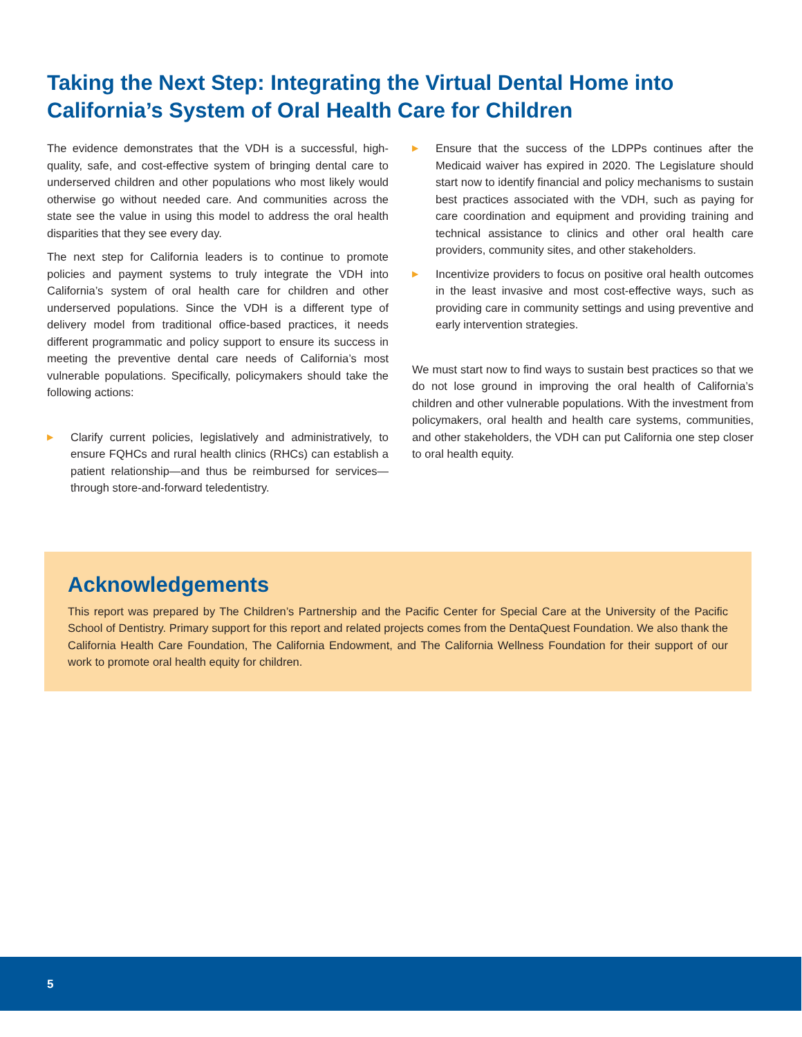Taking the Next Step: Integrating the Virtual Dental Home into California’s System of Oral Health Care for Children
The evidence demonstrates that the VDH is a successful, high-quality, safe, and cost-effective system of bringing dental care to underserved children and other populations who most likely would otherwise go without needed care. And communities across the state see the value in using this model to address the oral health disparities that they see every day.
The next step for California leaders is to continue to promote policies and payment systems to truly integrate the VDH into California’s system of oral health care for children and other underserved populations. Since the VDH is a different type of delivery model from traditional office-based practices, it needs different programmatic and policy support to ensure its success in meeting the preventive dental care needs of California’s most vulnerable populations. Specifically, policymakers should take the following actions:
▶ Clarify current policies, legislatively and administratively, to ensure FQHCs and rural health clinics (RHCs) can establish a patient relationship—and thus be reimbursed for services—through store-and-forward teledentistry.
▶ Ensure that the success of the LDPPs continues after the Medicaid waiver has expired in 2020. The Legislature should start now to identify financial and policy mechanisms to sustain best practices associated with the VDH, such as paying for care coordination and equipment and providing training and technical assistance to clinics and other oral health care providers, community sites, and other stakeholders.
▶ Incentivize providers to focus on positive oral health outcomes in the least invasive and most cost-effective ways, such as providing care in community settings and using preventive and early intervention strategies.
We must start now to find ways to sustain best practices so that we do not lose ground in improving the oral health of California’s children and other vulnerable populations. With the investment from policymakers, oral health and health care systems, communities, and other stakeholders, the VDH can put California one step closer to oral health equity.
Acknowledgements
This report was prepared by The Children’s Partnership and the Pacific Center for Special Care at the University of the Pacific School of Dentistry. Primary support for this report and related projects comes from the DentaQuest Foundation. We also thank the California Health Care Foundation, The California Endowment, and The California Wellness Foundation for their support of our work to promote oral health equity for children.
5